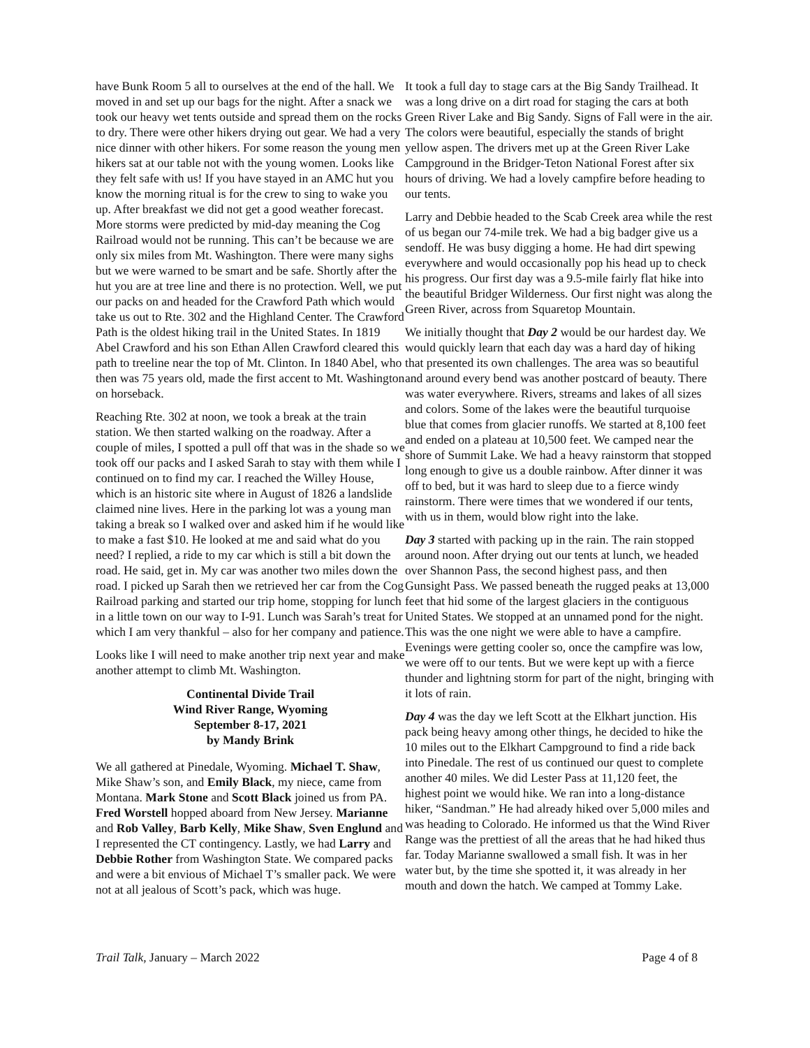have Bunk Room 5 all to ourselves at the end of the hall. We moved in and set up our bags for the night. After a snack we took our heavy wet tents outside and spread them on the rocks to dry. There were other hikers drying out gear. We had a very nice dinner with other hikers. For some reason the young men hikers sat at our table not with the young women. Looks like they felt safe with us! If you have stayed in an AMC hut you know the morning ritual is for the crew to sing to wake you up. After breakfast we did not get a good weather forecast. More storms were predicted by mid-day meaning the Cog Railroad would not be running. This can’t be because we are only six miles from Mt. Washington. There were many sighs but we were warned to be smart and be safe. Shortly after the hut you are at tree line and there is no protection. Well, we put our packs on and headed for the Crawford Path which would take us out to Rte. 302 and the Highland Center. The Crawford Path is the oldest hiking trail in the United States. In 1819 Abel Crawford and his son Ethan Allen Crawford cleared this path to treeline near the top of Mt. Clinton. In 1840 Abel, who then was 75 years old, made the first accent to Mt. Washington on horseback.
Reaching Rte. 302 at noon, we took a break at the train station. We then started walking on the roadway. After a couple of miles, I spotted a pull off that was in the shade so we took off our packs and I asked Sarah to stay with them while I continued on to find my car. I reached the Willey House, which is an historic site where in August of 1826 a landslide claimed nine lives. Here in the parking lot was a young man taking a break so I walked over and asked him if he would like to make a fast $10. He looked at me and said what do you need? I replied, a ride to my car which is still a bit down the road. He said, get in. My car was another two miles down the road. I picked up Sarah then we retrieved her car from the Cog Railroad parking and started our trip home, stopping for lunch in a little town on our way to I-91. Lunch was Sarah’s treat for which I am very thankful – also for her company and patience.
Looks like I will need to make another trip next year and make another attempt to climb Mt. Washington.
Continental Divide Trail
Wind River Range, Wyoming
September 8-17, 2021
by Mandy Brink
We all gathered at Pinedale, Wyoming. Michael T. Shaw, Mike Shaw’s son, and Emily Black, my niece, came from Montana. Mark Stone and Scott Black joined us from PA. Fred Worstell hopped aboard from New Jersey. Marianne and Rob Valley, Barb Kelly, Mike Shaw, Sven Englund and I represented the CT contingency. Lastly, we had Larry and Debbie Rother from Washington State. We compared packs and were a bit envious of Michael T’s smaller pack. We were not at all jealous of Scott’s pack, which was huge.
It took a full day to stage cars at the Big Sandy Trailhead. It was a long drive on a dirt road for staging the cars at both Green River Lake and Big Sandy. Signs of Fall were in the air. The colors were beautiful, especially the stands of bright yellow aspen. The drivers met up at the Green River Lake Campground in the Bridger-Teton National Forest after six hours of driving. We had a lovely campfire before heading to our tents.
Larry and Debbie headed to the Scab Creek area while the rest of us began our 74-mile trek. We had a big badger give us a sendoff. He was busy digging a home. He had dirt spewing everywhere and would occasionally pop his head up to check his progress. Our first day was a 9.5-mile fairly flat hike into the beautiful Bridger Wilderness. Our first night was along the Green River, across from Squaretop Mountain.
We initially thought that Day 2 would be our hardest day. We would quickly learn that each day was a hard day of hiking that presented its own challenges. The area was so beautiful and around every bend was another postcard of beauty. There was water everywhere. Rivers, streams and lakes of all sizes and colors. Some of the lakes were the beautiful turquoise blue that comes from glacier runoffs. We started at 8,100 feet and ended on a plateau at 10,500 feet. We camped near the shore of Summit Lake. We had a heavy rainstorm that stopped long enough to give us a double rainbow. After dinner it was off to bed, but it was hard to sleep due to a fierce windy rainstorm. There were times that we wondered if our tents, with us in them, would blow right into the lake.
Day 3 started with packing up in the rain. The rain stopped around noon. After drying out our tents at lunch, we headed over Shannon Pass, the second highest pass, and then Gunsight Pass. We passed beneath the rugged peaks at 13,000 feet that hid some of the largest glaciers in the contiguous United States. We stopped at an unnamed pond for the night. This was the one night we were able to have a campfire. Evenings were getting cooler so, once the campfire was low, we were off to our tents. But we were kept up with a fierce thunder and lightning storm for part of the night, bringing with it lots of rain.
Day 4 was the day we left Scott at the Elkhart junction. His pack being heavy among other things, he decided to hike the 10 miles out to the Elkhart Campground to find a ride back into Pinedale. The rest of us continued our quest to complete another 40 miles. We did Lester Pass at 11,120 feet, the highest point we would hike. We ran into a long-distance hiker, “Sandman.” He had already hiked over 5,000 miles and was heading to Colorado. He informed us that the Wind River Range was the prettiest of all the areas that he had hiked thus far. Today Marianne swallowed a small fish. It was in her water but, by the time she spotted it, it was already in her mouth and down the hatch. We camped at Tommy Lake.
Trail Talk, January – March 2022 Page 4 of 8